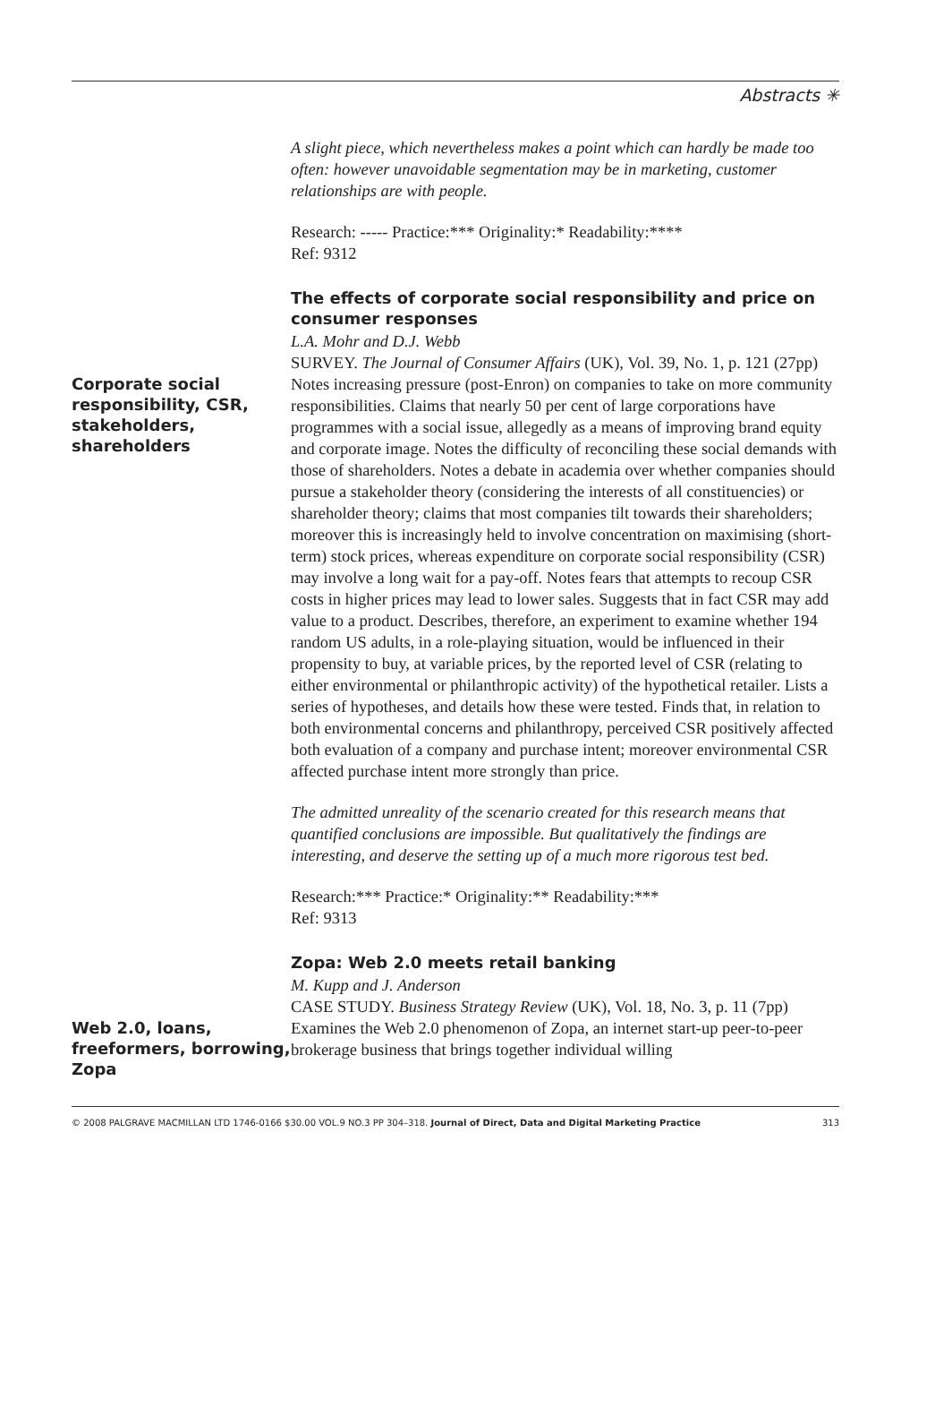Abstracts ✳
A slight piece, which nevertheless makes a point which can hardly be made too often: however unavoidable segmentation may be in marketing, customer relationships are with people.
Research: ----- Practice:*** Originality:* Readability:****
Ref: 9312
The effects of corporate social responsibility and price on consumer responses
L.A. Mohr and D.J. Webb
SURVEY. The Journal of Consumer Affairs (UK), Vol. 39, No. 1, p. 121 (27pp)
Corporate social responsibility, CSR, stakeholders, shareholders
Notes increasing pressure (post-Enron) on companies to take on more community responsibilities. Claims that nearly 50 per cent of large corporations have programmes with a social issue, allegedly as a means of improving brand equity and corporate image. Notes the difficulty of reconciling these social demands with those of shareholders. Notes a debate in academia over whether companies should pursue a stakeholder theory (considering the interests of all constituencies) or shareholder theory; claims that most companies tilt towards their shareholders; moreover this is increasingly held to involve concentration on maximising (short-term) stock prices, whereas expenditure on corporate social responsibility (CSR) may involve a long wait for a pay-off. Notes fears that attempts to recoup CSR costs in higher prices may lead to lower sales. Suggests that in fact CSR may add value to a product. Describes, therefore, an experiment to examine whether 194 random US adults, in a role-playing situation, would be influenced in their propensity to buy, at variable prices, by the reported level of CSR (relating to either environmental or philanthropic activity) of the hypothetical retailer. Lists a series of hypotheses, and details how these were tested. Finds that, in relation to both environmental concerns and philanthropy, perceived CSR positively affected both evaluation of a company and purchase intent; moreover environmental CSR affected purchase intent more strongly than price.
The admitted unreality of the scenario created for this research means that quantified conclusions are impossible. But qualitatively the findings are interesting, and deserve the setting up of a much more rigorous test bed.
Research:*** Practice:* Originality:** Readability:***
Ref: 9313
Zopa: Web 2.0 meets retail banking
M. Kupp and J. Anderson
CASE STUDY. Business Strategy Review (UK), Vol. 18, No. 3, p. 11 (7pp)
Web 2.0, loans, freeformers, borrowing, Zopa
Examines the Web 2.0 phenomenon of Zopa, an internet start-up peer-to-peer brokerage business that brings together individual willing
© 2008 PALGRAVE MACMILLAN LTD 1746-0166 $30.00 VOL.9 NO.3 PP 304–318. Journal of Direct, Data and Digital Marketing Practice 313